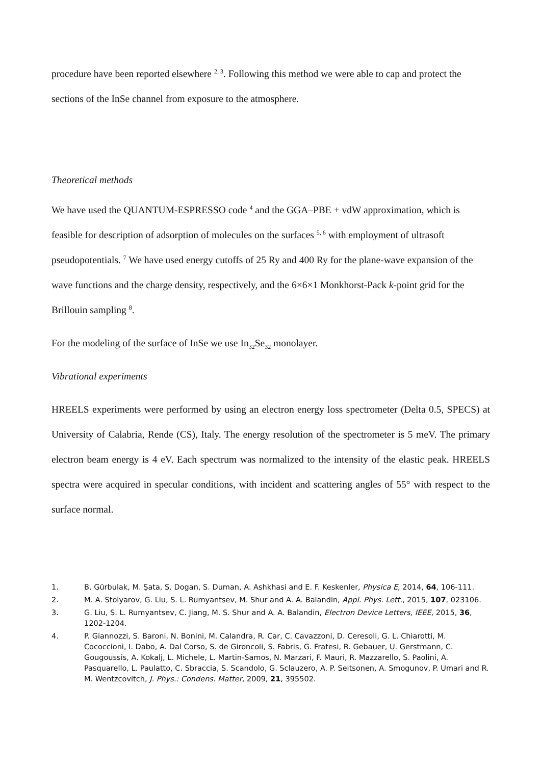procedure have been reported elsewhere <sup>2, 3</sup>. Following this method we were able to cap and protect the sections of the InSe channel from exposure to the atmosphere.
Theoretical methods
We have used the QUANTUM-ESPRESSO code <sup>4</sup> and the GGA–PBE + vdW approximation, which is feasible for description of adsorption of molecules on the surfaces <sup>5, 6</sup> with employment of ultrasoft pseudopotentials. <sup>7</sup> We have used energy cutoffs of 25 Ry and 400 Ry for the plane-wave expansion of the wave functions and the charge density, respectively, and the 6×6×1 Monkhorst-Pack k-point grid for the Brillouin sampling <sup>8</sup>.
For the modeling of the surface of InSe we use In<sub>32</sub>Se<sub>32</sub> monolayer.
Vibrational experiments
HREELS experiments were performed by using an electron energy loss spectrometer (Delta 0.5, SPECS) at University of Calabria, Rende (CS), Italy. The energy resolution of the spectrometer is 5 meV. The primary electron beam energy is 4 eV. Each spectrum was normalized to the intensity of the elastic peak. HREELS spectra were acquired in specular conditions, with incident and scattering angles of 55° with respect to the surface normal.
1. B. Gürbulak, M. Şata, S. Dogan, S. Duman, A. Ashkhasi and E. F. Keskenler, Physica E, 2014, 64, 106-111.
2. M. A. Stolyarov, G. Liu, S. L. Rumyantsev, M. Shur and A. A. Balandin, Appl. Phys. Lett., 2015, 107, 023106.
3. G. Liu, S. L. Rumyantsev, C. Jiang, M. S. Shur and A. A. Balandin, Electron Device Letters, IEEE, 2015, 36, 1202-1204.
4. P. Giannozzi, S. Baroni, N. Bonini, M. Calandra, R. Car, C. Cavazzoni, D. Ceresoli, G. L. Chiarotti, M. Cococcioni, I. Dabo, A. Dal Corso, S. de Gironcoli, S. Fabris, G. Fratesi, R. Gebauer, U. Gerstmann, C. Gougoussis, A. Kokalj, L. Michele, L. Martin-Samos, N. Marzari, F. Mauri, R. Mazzarello, S. Paolini, A. Pasquarello, L. Paulatto, C. Sbraccia, S. Scandolo, G. Sclauzero, A. P. Seitsonen, A. Smogunov, P. Umari and R. M. Wentzcovitch, J. Phys.: Condens. Matter, 2009, 21, 395502.